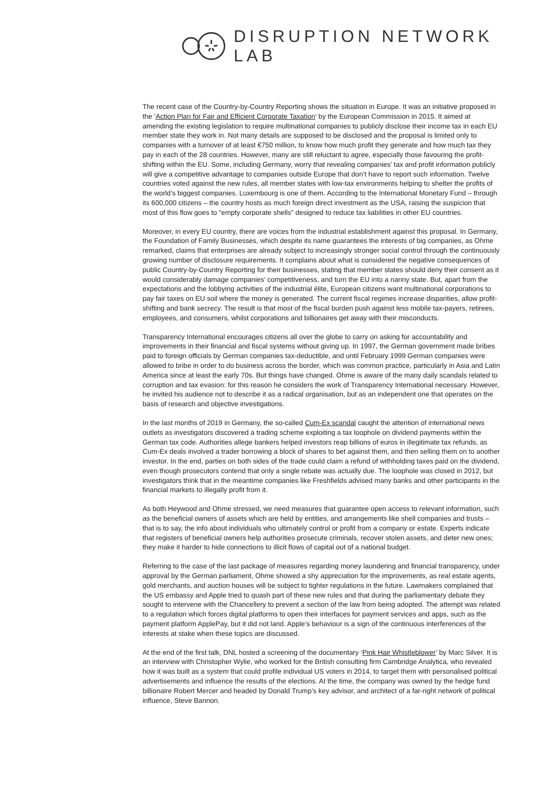DISRUPTION NETWORK LAB
The recent case of the Country-by-Country Reporting shows the situation in Europe. It was an initiative proposed in the ‘Action Plan for Fair and Efficient Corporate Taxation’ by the European Commission in 2015. It aimed at amending the existing legislation to require multinational companies to publicly disclose their income tax in each EU member state they work in. Not many details are supposed to be disclosed and the proposal is limited only to companies with a turnover of at least €750 million, to know how much profit they generate and how much tax they pay in each of the 28 countries. However, many are still reluctant to agree, especially those favouring the profit-shifting within the EU. Some, including Germany, worry that revealing companies’ tax and profit information publicly will give a competitive advantage to companies outside Europe that don’t have to report such information. Twelve countries voted against the new rules, all member states with low-tax environments helping to shelter the profits of the world’s biggest companies. Luxembourg is one of them. According to the International Monetary Fund – through its 600,000 citizens – the country hosts as much foreign direct investment as the USA, raising the suspicion that most of this flow goes to “empty corporate shells” designed to reduce tax liabilities in other EU countries.
Moreover, in every EU country, there are voices from the industrial establishment against this proposal. In Germany, the Foundation of Family Businesses, which despite its name guarantees the interests of big companies, as Ohme remarked, claims that enterprises are already subject to increasingly stronger social control through the continuously growing number of disclosure requirements. It complains about what is considered the negative consequences of public Country-by-Country Reporting for their businesses, stating that member states should deny their consent as it would considerably damage companies’ competitiveness, and turn the EU into a nanny state. But, apart from the expectations and the lobbying activities of the industrial élite, European citizens want multinational corporations to pay fair taxes on EU soil where the money is generated. The current fiscal regimes increase disparities, allow profit-shifting and bank secrecy. The result is that most of the fiscal burden push against less mobile tax-payers, retirees, employees, and consumers, whilst corporations and billionaires get away with their misconducts.
Transparency International encourages citizens all over the globe to carry on asking for accountability and improvements in their financial and fiscal systems without giving up. In 1997, the German government made bribes paid to foreign officials by German companies tax-deductible, and until February 1999 German companies were allowed to bribe in order to do business across the border, which was common practice, particularly in Asia and Latin America since at least the early 70s. But things have changed. Ohme is aware of the many daily scandals related to corruption and tax evasion: for this reason he considers the work of Transparency International necessary. However, he invited his audience not to describe it as a radical organisation, but as an independent one that operates on the basis of research and objective investigations.
In the last months of 2019 in Germany, the so-called Cum-Ex scandal caught the attention of international news outlets as investigators discovered a trading scheme exploiting a tax loophole on dividend payments within the German tax code. Authorities allege bankers helped investors reap billions of euros in illegitimate tax refunds, as Cum-Ex deals involved a trader borrowing a block of shares to bet against them, and then selling them on to another investor. In the end, parties on both sides of the trade could claim a refund of withholding taxes paid on the dividend, even though prosecutors contend that only a single rebate was actually due. The loophole was closed in 2012, but investigators think that in the meantime companies like Freshfields advised many banks and other participants in the financial markets to illegally profit from it.
As both Heywood and Ohme stressed, we need measures that guarantee open access to relevant information, such as the beneficial owners of assets which are held by entities, and arrangements like shell companies and trusts – that is to say, the info about individuals who ultimately control or profit from a company or estate. Experts indicate that registers of beneficial owners help authorities prosecute criminals, recover stolen assets, and deter new ones; they make it harder to hide connections to illicit flows of capital out of a national budget.
Referring to the case of the last package of measures regarding money laundering and financial transparency, under approval by the German parliament, Ohme showed a shy appreciation for the improvements, as real estate agents, gold merchants, and auction houses will be subject to tighter regulations in the future. Lawmakers complained that the US embassy and Apple tried to quash part of these new rules and that during the parliamentary debate they sought to intervene with the Chancellery to prevent a section of the law from being adopted. The attempt was related to a regulation which forces digital platforms to open their interfaces for payment services and apps, such as the payment platform ApplePay, but it did not land. Apple’s behaviour is a sign of the continuous interferences of the interests at stake when these topics are discussed.
At the end of the first talk, DNL hosted a screening of the documentary ‘Pink Hair Whistleblower’ by Marc Silver. It is an interview with Christopher Wylie, who worked for the British consulting firm Cambridge Analytica, who revealed how it was built as a system that could profile individual US voters in 2014, to target them with personalised political advertisements and influence the results of the elections. At the time, the company was owned by the hedge fund billionaire Robert Mercer and headed by Donald Trump’s key advisor, and architect of a far-right network of political influence, Steve Bannon.